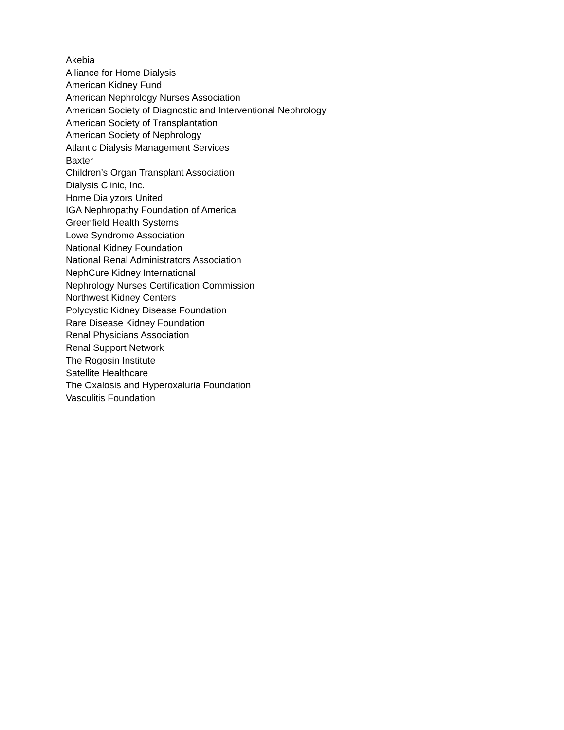Akebia
Alliance for Home Dialysis
American Kidney Fund
American Nephrology Nurses Association
American Society of Diagnostic and Interventional Nephrology
American Society of Transplantation
American Society of Nephrology
Atlantic Dialysis Management Services
Baxter
Children’s Organ Transplant Association
Dialysis Clinic, Inc.
Home Dialyzors United
IGA Nephropathy Foundation of America
Greenfield Health Systems
Lowe Syndrome Association
National Kidney Foundation
National Renal Administrators Association
NephCure Kidney International
Nephrology Nurses Certification Commission
Northwest Kidney Centers
Polycystic Kidney Disease Foundation
Rare Disease Kidney Foundation
Renal Physicians Association
Renal Support Network
The Rogosin Institute
Satellite Healthcare
The Oxalosis and Hyperoxaluria Foundation
Vasculitis Foundation